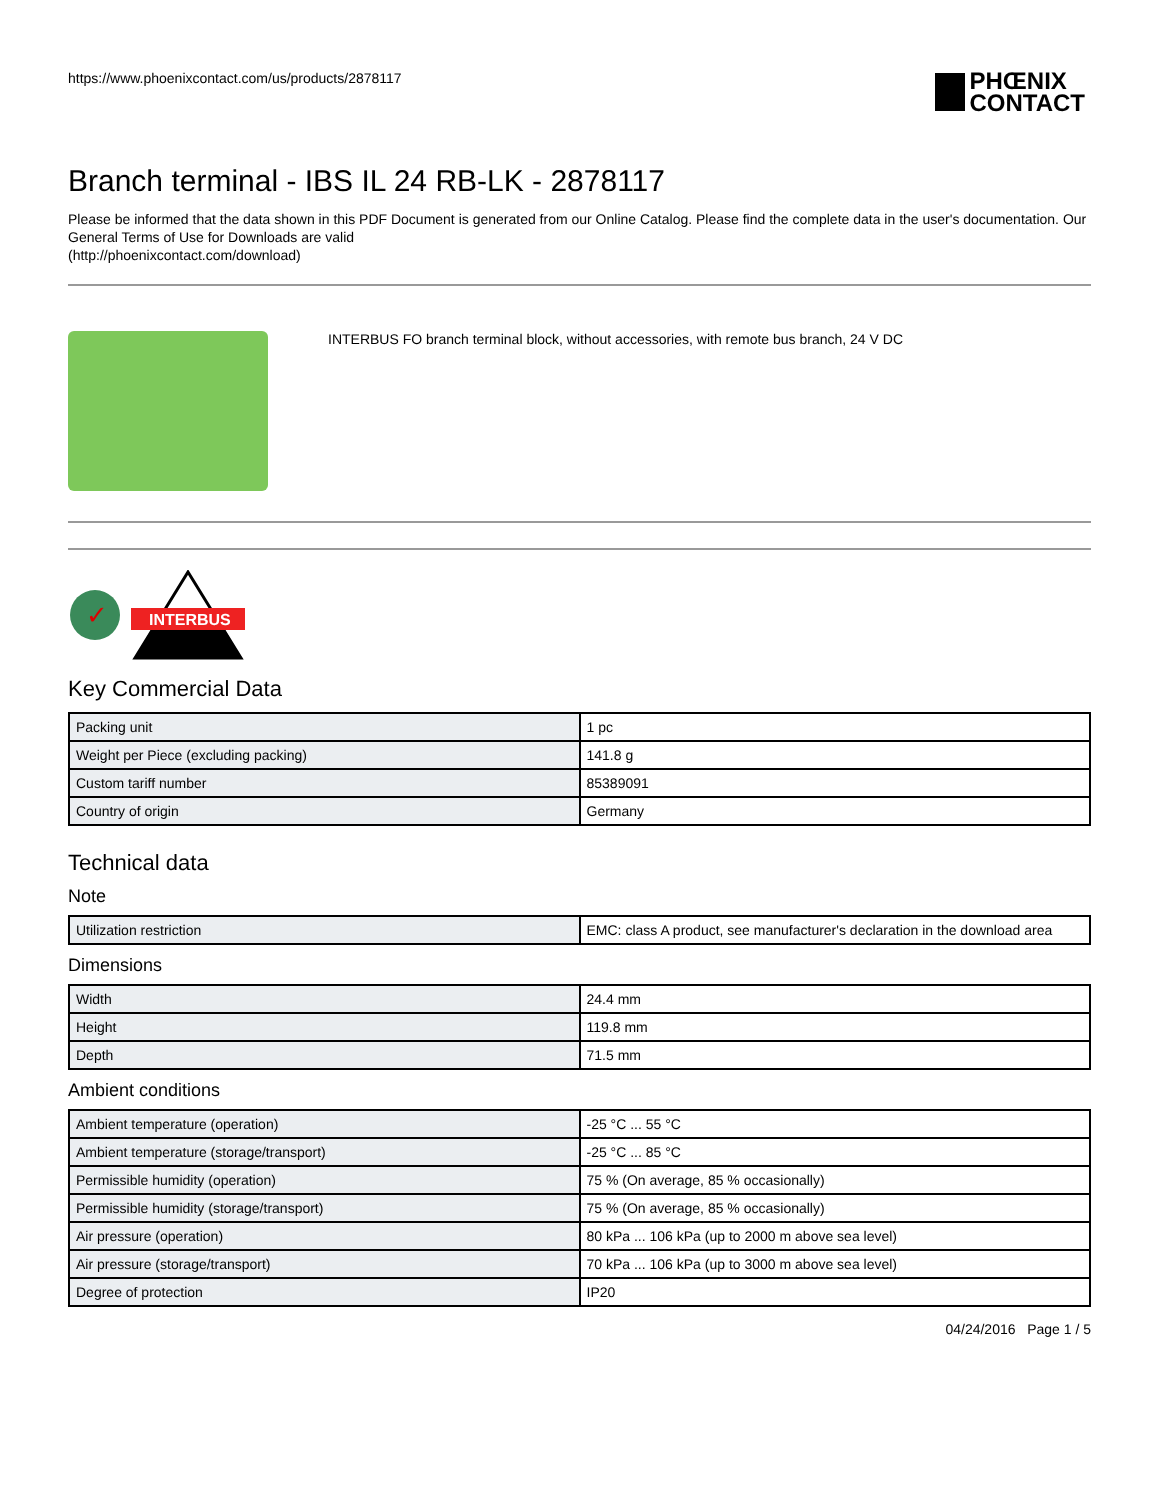https://www.phoenixcontact.com/us/products/2878117
PHŒNIX
CONTACT
Branch terminal - IBS IL 24 RB-LK - 2878117
Please be informed that the data shown in this PDF Document is generated from our Online Catalog. Please find the complete data in the user's documentation. Our General Terms of Use for Downloads are valid
(http://phoenixcontact.com/download)
INTERBUS FO branch terminal block, without accessories, with remote bus branch, 24 V DC
✓
INTERBUS
Key Commercial Data
| Packing unit | 1 pc |
| Weight per Piece (excluding packing) | 141.8 g |
| Custom tariff number | 85389091 |
| Country of origin | Germany |
Technical data
Note
| Utilization restriction | EMC: class A product, see manufacturer's declaration in the download area |
Dimensions
| Width | 24.4 mm |
| Height | 119.8 mm |
| Depth | 71.5 mm |
Ambient conditions
| Ambient temperature (operation) | -25 °C ... 55 °C |
| Ambient temperature (storage/transport) | -25 °C ... 85 °C |
| Permissible humidity (operation) | 75 % (On average, 85 % occasionally) |
| Permissible humidity (storage/transport) | 75 % (On average, 85 % occasionally) |
| Air pressure (operation) | 80 kPa ... 106 kPa (up to 2000 m above sea level) |
| Air pressure (storage/transport) | 70 kPa ... 106 kPa (up to 3000 m above sea level) |
| Degree of protection | IP20 |
04/24/2016 Page 1 / 5